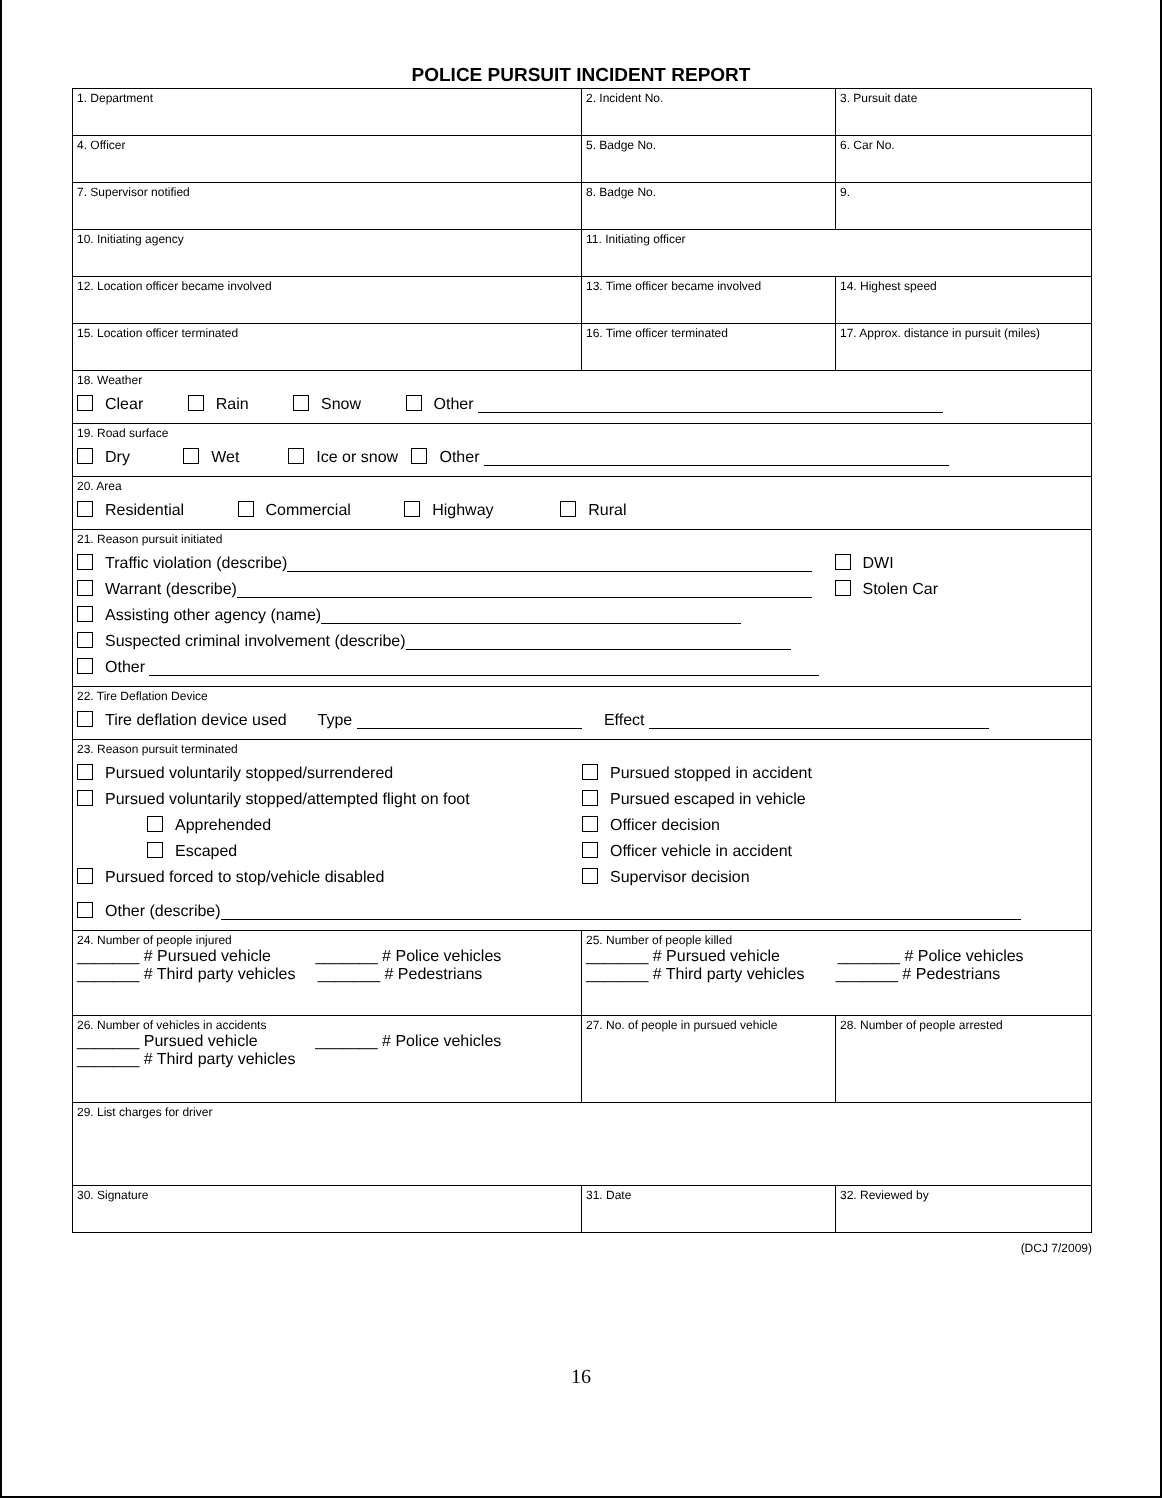POLICE PURSUIT INCIDENT REPORT
| 1. Department | 2. Incident No. | 3. Pursuit date |
| 4. Officer | 5. Badge No. | 6. Car No. |
| 7. Supervisor notified | 8. Badge No. | 9. |
| 10. Initiating agency | 11. Initiating officer | |
| 12. Location officer became involved | 13. Time officer became involved | 14. Highest speed |
| 15. Location officer terminated | 16. Time officer terminated | 17. Approx. distance in pursuit (miles) |
| 18. Weather Clear Rain Snow Other | | |
| 19. Road surface Dry Wet Ice or snow Other | | |
| 20. Area Residential Commercial Highway Rural | | |
| 21. Reason pursuit initiated Traffic violation (describe) Warrant (describe) Assisting other agency (name) Suspected criminal involvement (describe) Other DWI Stolen Car | | |
| 22. Tire Deflation Device Tire deflation device used Type Effect | | |
| 23. Reason pursuit terminated Pursued voluntarily stopped/surrendered Pursued voluntarily stopped/attempted flight on foot Apprehended Escaped Pursued forced to stop/vehicle disabled Pursued stopped in accident Pursued escaped in vehicle Officer decision Officer vehicle in accident Supervisor decision Other (describe) | | |
| 24. Number of people injured _______ # Pursued vehicle _______ # Police vehicles _______ # Third party vehicles _______ # Pedestrians | 25. Number of people killed _______ # Pursued vehicle _______ # Police vehicles _______ # Third party vehicles _______ # Pedestrians | |
| 26. Number of vehicles in accidents _______ Pursued vehicle _______ # Police vehicles _______ # Third party vehicles | 27. No. of people in pursued vehicle | 28. Number of people arrested |
| 29. List charges for driver | | |
| 30. Signature | 31. Date | 32. Reviewed by |
(DCJ 7/2009)
16